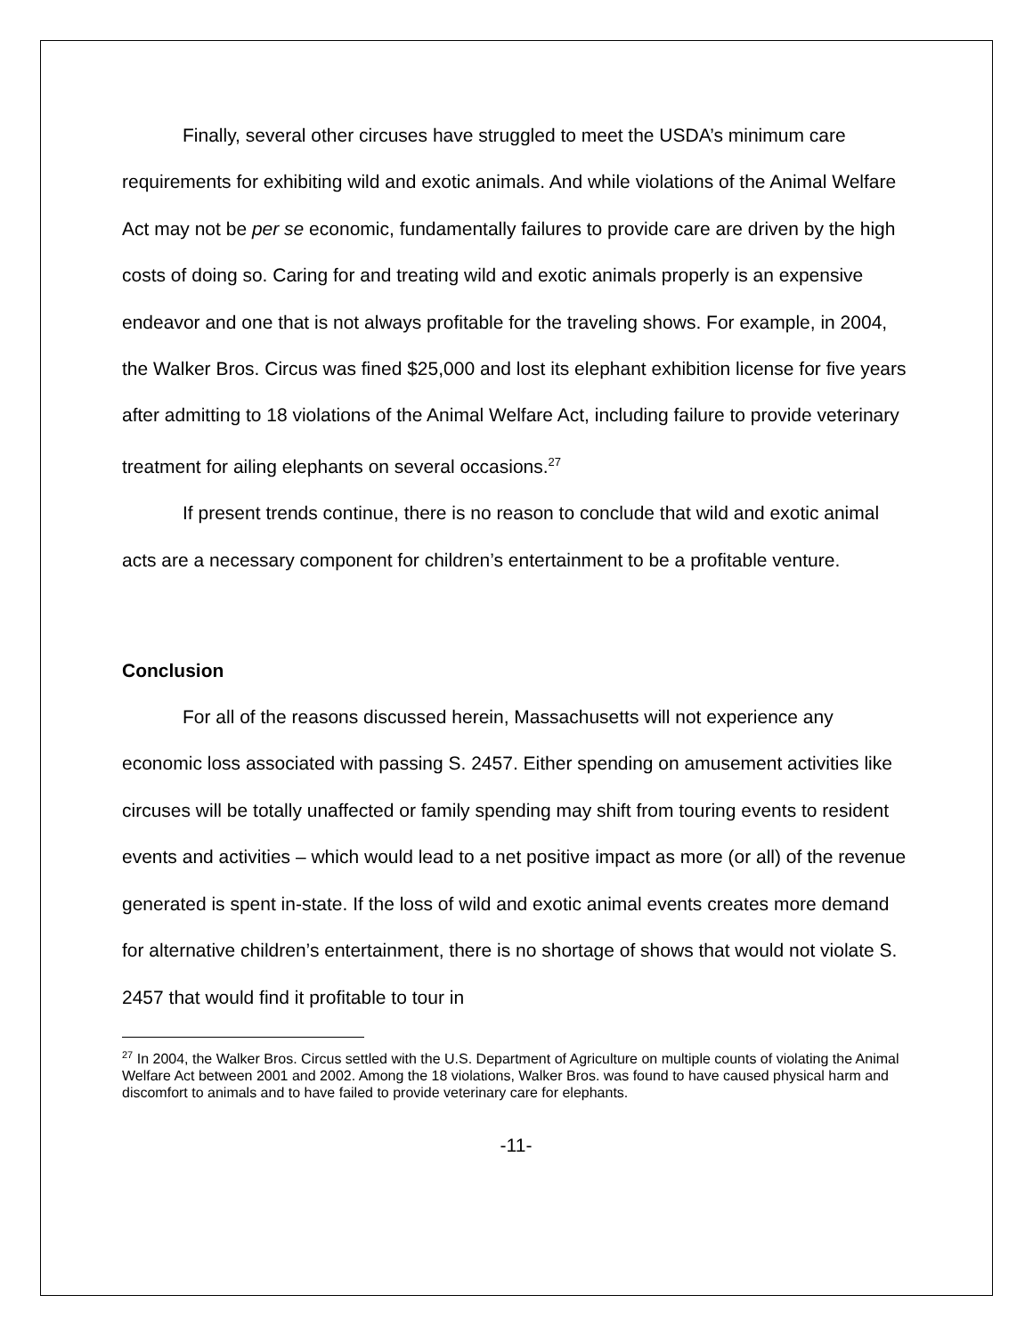Finally, several other circuses have struggled to meet the USDA’s minimum care requirements for exhibiting wild and exotic animals. And while violations of the Animal Welfare Act may not be per se economic, fundamentally failures to provide care are driven by the high costs of doing so. Caring for and treating wild and exotic animals properly is an expensive endeavor and one that is not always profitable for the traveling shows. For example, in 2004, the Walker Bros. Circus was fined $25,000 and lost its elephant exhibition license for five years after admitting to 18 violations of the Animal Welfare Act, including failure to provide veterinary treatment for ailing elephants on several occasions.<sup>27</sup>
If present trends continue, there is no reason to conclude that wild and exotic animal acts are a necessary component for children’s entertainment to be a profitable venture.
Conclusion
For all of the reasons discussed herein, Massachusetts will not experience any economic loss associated with passing S. 2457. Either spending on amusement activities like circuses will be totally unaffected or family spending may shift from touring events to resident events and activities – which would lead to a net positive impact as more (or all) of the revenue generated is spent in-state. If the loss of wild and exotic animal events creates more demand for alternative children’s entertainment, there is no shortage of shows that would not violate S. 2457 that would find it profitable to tour in
<sup>27</sup> In 2004, the Walker Bros. Circus settled with the U.S. Department of Agriculture on multiple counts of violating the Animal Welfare Act between 2001 and 2002. Among the 18 violations, Walker Bros. was found to have caused physical harm and discomfort to animals and to have failed to provide veterinary care for elephants.
-11-